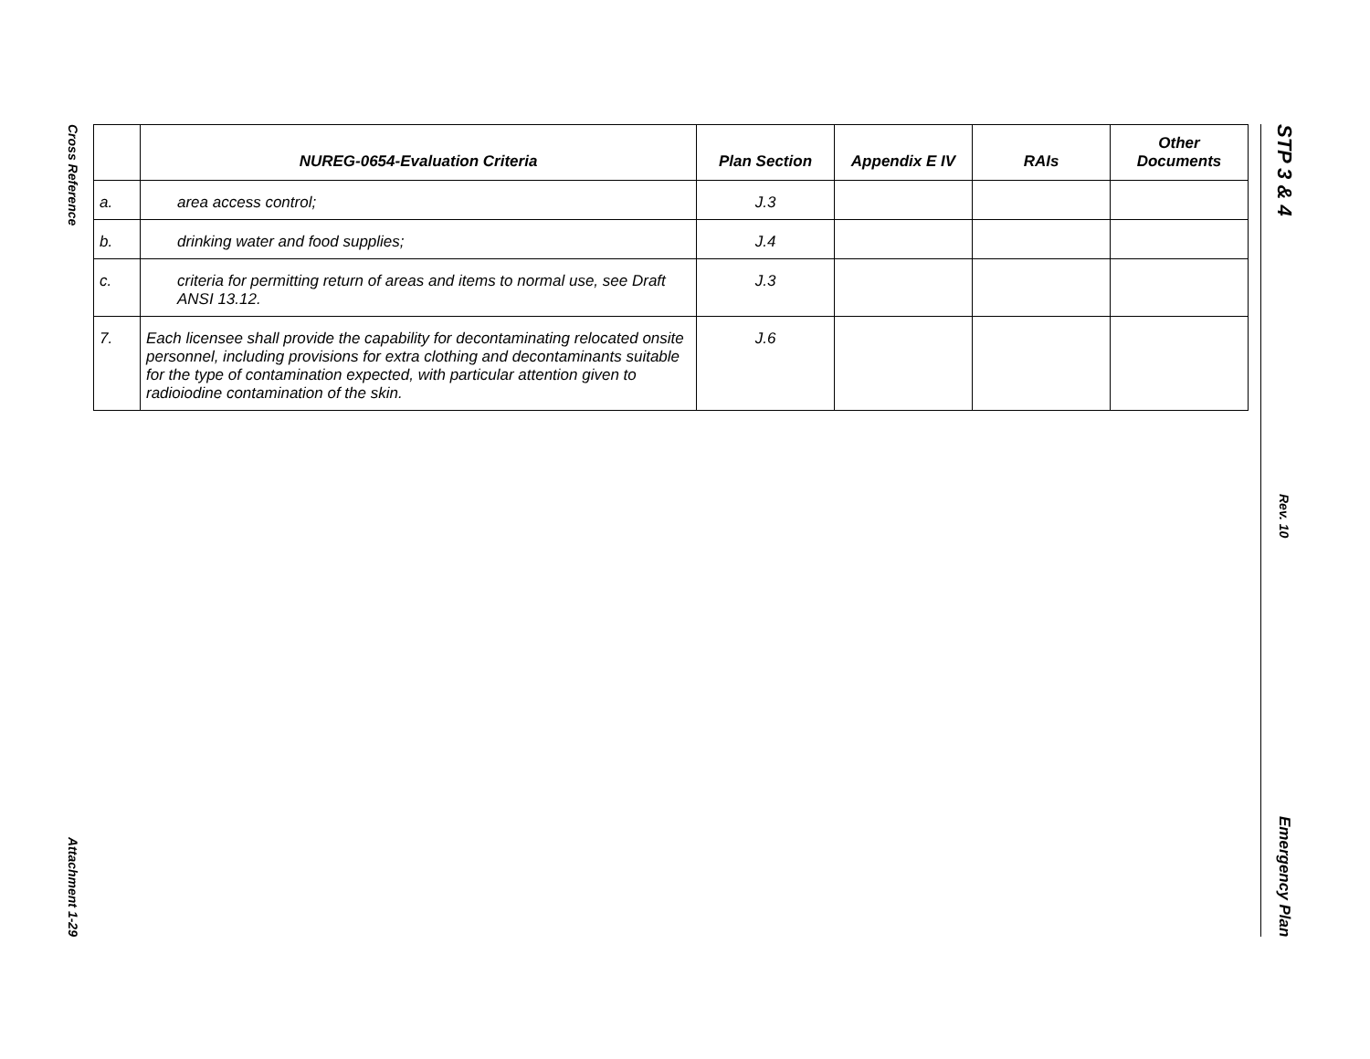Cross Reference
Attachment 1-29
| | NUREG-0654-Evaluation Criteria | Plan Section | Appendix E IV | RAIs | Other Documents |
| --- | --- | --- | --- | --- | --- |
| a. | area access control; | J.3 | | | |
| b. | drinking water and food supplies; | J.4 | | | |
| c. | criteria for permitting return of areas and items to normal use, see Draft ANSI 13.12. | J.3 | | | |
| 7. | Each licensee shall provide the capability for decontaminating relocated onsite personnel, including provisions for extra clothing and decontaminants suitable for the type of contamination expected, with particular attention given to radioiodine contamination of the skin. | J.6 | | | |
STP 3 & 4
Rev. 10
Emergency Plan